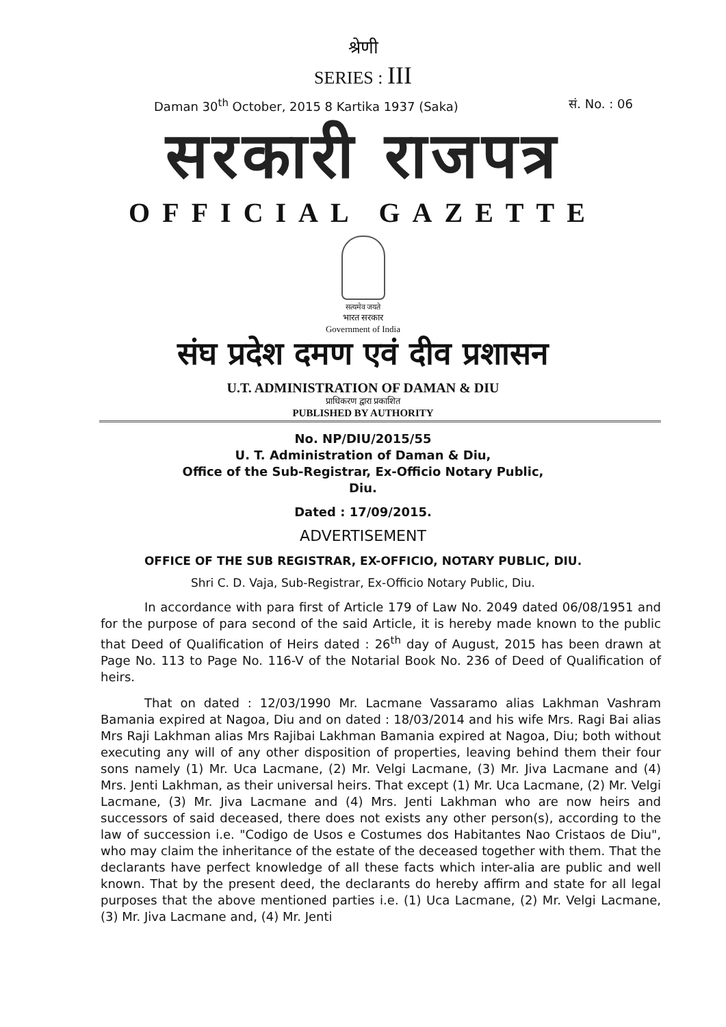श्रेणी
SERIES : III
Daman 30<sup>th</sup> October, 2015 8 Kartika 1937 (Saka) सं. No. : 06
सरकारी राजपत्र
OFFICIAL GAZETTE
सत्यमेव जयते
भारत सरकार
Government of India
संघ प्रदेश दमण एवं दीव प्रशासन
U.T. ADMINISTRATION OF DAMAN & DIU
प्राधिकरण द्वारा प्रकाशित
PUBLISHED BY AUTHORITY
No. NP/DIU/2015/55
U. T. Administration of Daman & Diu,
Office of the Sub-Registrar, Ex-Officio Notary Public,
Diu.
Dated : 17/09/2015.
ADVERTISEMENT
OFFICE OF THE SUB REGISTRAR, EX-OFFICIO, NOTARY PUBLIC, DIU.
Shri C. D. Vaja, Sub-Registrar, Ex-Officio Notary Public, Diu.
In accordance with para first of Article 179 of Law No. 2049 dated 06/08/1951 and for the purpose of para second of the said Article, it is hereby made known to the public that Deed of Qualification of Heirs dated : 26<sup>th</sup> day of August, 2015 has been drawn at Page No. 113 to Page No. 116-V of the Notarial Book No. 236 of Deed of Qualification of heirs.
That on dated : 12/03/1990 Mr. Lacmane Vassaramo alias Lakhman Vashram Bamania expired at Nagoa, Diu and on dated : 18/03/2014 and his wife Mrs. Ragi Bai alias Mrs Raji Lakhman alias Mrs Rajibai Lakhman Bamania expired at Nagoa, Diu; both without executing any will of any other disposition of properties, leaving behind them their four sons namely (1) Mr. Uca Lacmane, (2) Mr. Velgi Lacmane, (3) Mr. Jiva Lacmane and (4) Mrs. Jenti Lakhman, as their universal heirs. That except (1) Mr. Uca Lacmane, (2) Mr. Velgi Lacmane, (3) Mr. Jiva Lacmane and (4) Mrs. Jenti Lakhman who are now heirs and successors of said deceased, there does not exists any other person(s), according to the law of succession i.e. "Codigo de Usos e Costumes dos Habitantes Nao Cristaos de Diu", who may claim the inheritance of the estate of the deceased together with them. That the declarants have perfect knowledge of all these facts which inter-alia are public and well known. That by the present deed, the declarants do hereby affirm and state for all legal purposes that the above mentioned parties i.e. (1) Uca Lacmane, (2) Mr. Velgi Lacmane, (3) Mr. Jiva Lacmane and, (4) Mr. Jenti